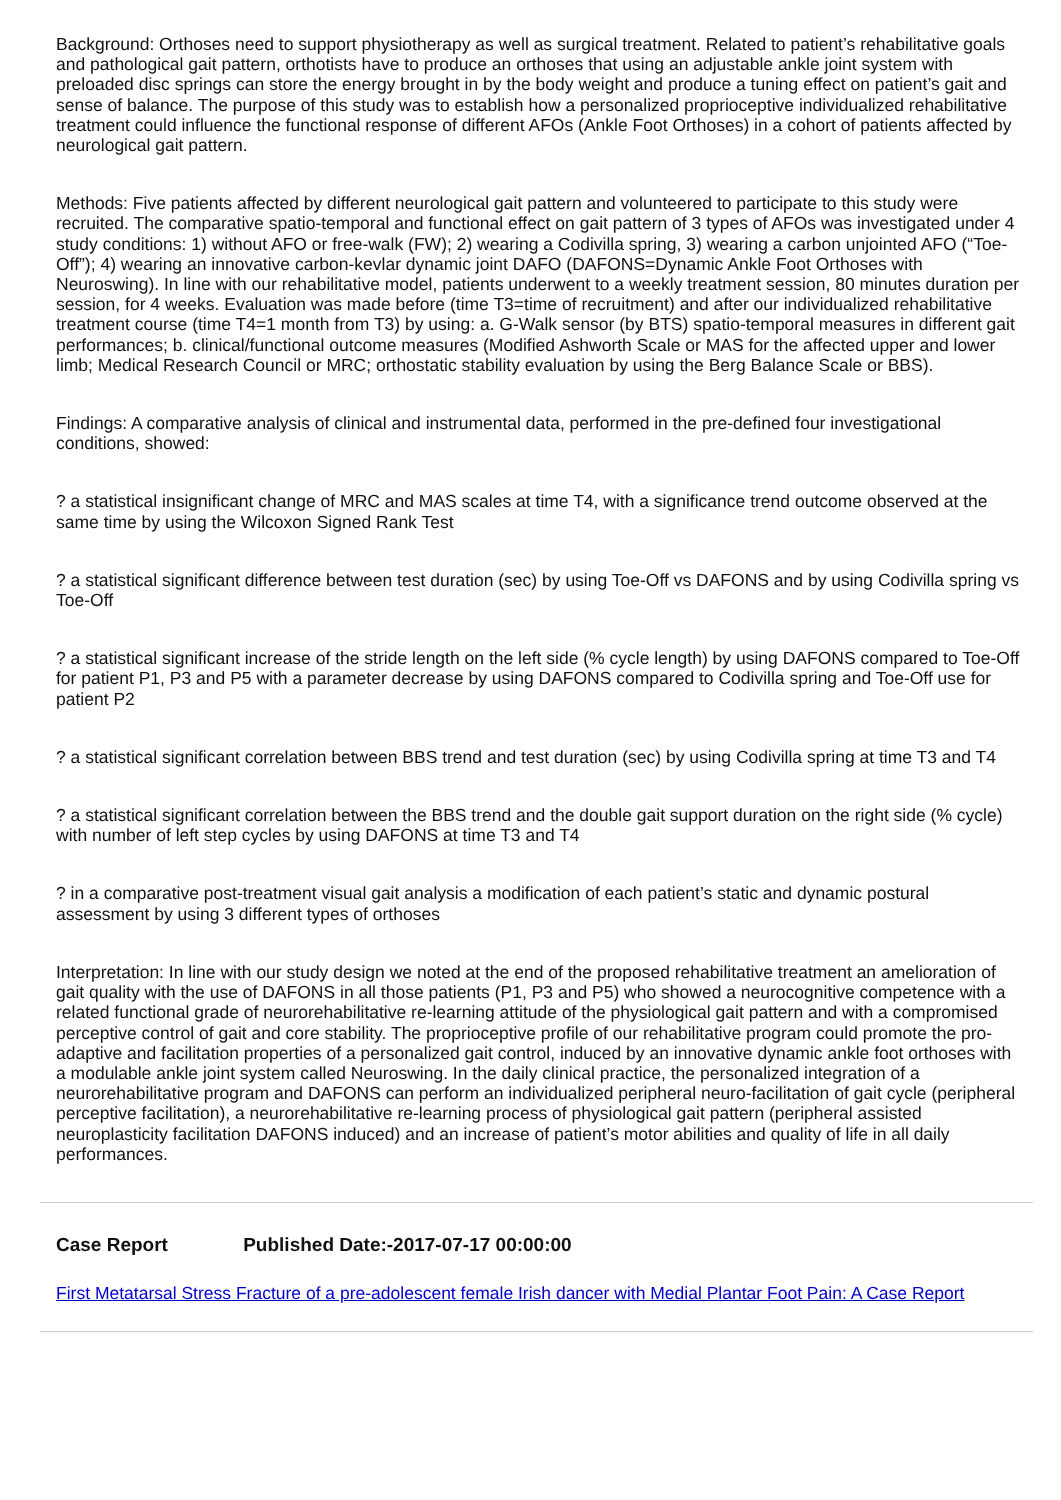Background: Orthoses need to support physiotherapy as well as surgical treatment. Related to patient’s rehabilitative goals and pathological gait pattern, orthotists have to produce an orthoses that using an adjustable ankle joint system with preloaded disc springs can store the energy brought in by the body weight and produce a tuning effect on patient’s gait and sense of balance. The purpose of this study was to establish how a personalized proprioceptive individualized rehabilitative treatment could influence the functional response of different AFOs (Ankle Foot Orthoses) in a cohort of patients affected by neurological gait pattern.
Methods: Five patients affected by different neurological gait pattern and volunteered to participate to this study were recruited. The comparative spatio-temporal and functional effect on gait pattern of 3 types of AFOs was investigated under 4 study conditions: 1) without AFO or free-walk (FW); 2) wearing a Codivilla spring, 3) wearing a carbon unjointed AFO (“Toe-Off”); 4) wearing an innovative carbon-kevlar dynamic joint DAFO (DAFONS=Dynamic Ankle Foot Orthoses with Neuroswing). In line with our rehabilitative model, patients underwent to a weekly treatment session, 80 minutes duration per session, for 4 weeks. Evaluation was made before (time T3=time of recruitment) and after our individualized rehabilitative treatment course (time T4=1 month from T3) by using: a. G-Walk sensor (by BTS) spatio-temporal measures in different gait performances; b. clinical/functional outcome measures (Modified Ashworth Scale or MAS for the affected upper and lower limb; Medical Research Council or MRC; orthostatic stability evaluation by using the Berg Balance Scale or BBS).
Findings: A comparative analysis of clinical and instrumental data, performed in the pre-defined four investigational conditions, showed:
? a statistical insignificant change of MRC and MAS scales at time T4, with a significance trend outcome observed at the same time by using the Wilcoxon Signed Rank Test
? a statistical significant difference between test duration (sec) by using Toe-Off vs DAFONS and by using Codivilla spring vs Toe-Off
? a statistical significant increase of the stride length on the left side (% cycle length) by using DAFONS compared to Toe-Off for patient P1, P3 and P5 with a parameter decrease by using DAFONS compared to Codivilla spring and Toe-Off use for patient P2
? a statistical significant correlation between BBS trend and test duration (sec) by using Codivilla spring at time T3 and T4
? a statistical significant correlation between the BBS trend and the double gait support duration on the right side (% cycle) with number of left step cycles by using DAFONS at time T3 and T4
? in a comparative post-treatment visual gait analysis a modification of each patient’s static and dynamic postural assessment by using 3 different types of orthoses
Interpretation: In line with our study design we noted at the end of the proposed rehabilitative treatment an amelioration of gait quality with the use of DAFONS in all those patients (P1, P3 and P5) who showed a neurocognitive competence with a related functional grade of neurorehabilitative re-learning attitude of the physiological gait pattern and with a compromised perceptive control of gait and core stability. The proprioceptive profile of our rehabilitative program could promote the pro-adaptive and facilitation properties of a personalized gait control, induced by an innovative dynamic ankle foot orthoses with a modulable ankle joint system called Neuroswing. In the daily clinical practice, the personalized integration of a neurorehabilitative program and DAFONS can perform an individualized peripheral neuro-facilitation of gait cycle (peripheral perceptive facilitation), a neurorehabilitative re-learning process of physiological gait pattern (peripheral assisted neuroplasticity facilitation DAFONS induced) and an increase of patient’s motor abilities and quality of life in all daily performances.
Case Report Published Date:-2017-07-17 00:00:00
First Metatarsal Stress Fracture of a pre-adolescent female Irish dancer with Medial Plantar Foot Pain: A Case Report